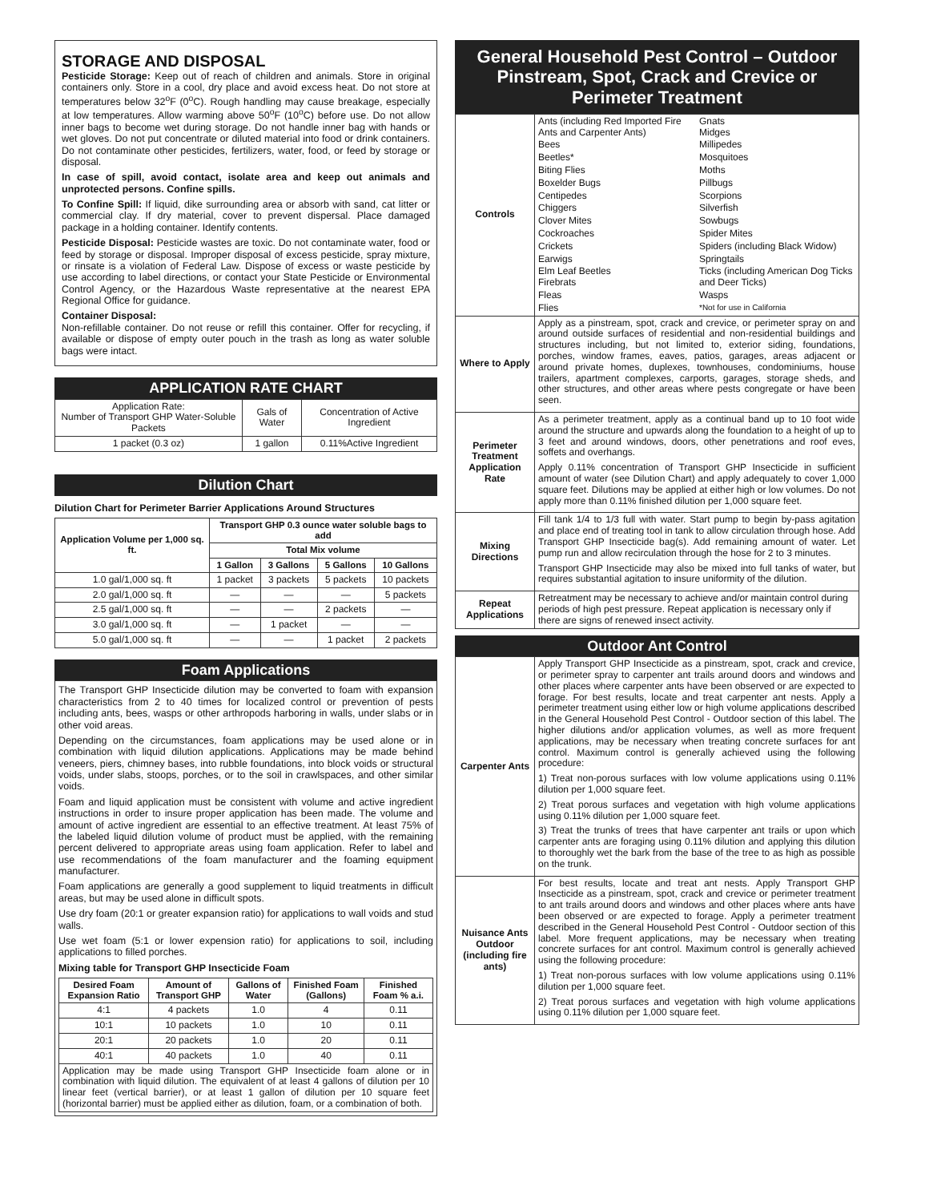STORAGE AND DISPOSAL
Pesticide Storage: Keep out of reach of children and animals. Store in original containers only. Store in a cool, dry place and avoid excess heat. Do not store at temperatures below 32<sup>o</sup>F (0<sup>o</sup>C). Rough handling may cause breakage, especially at low temperatures. Allow warming above 50<sup>o</sup>F (10<sup>o</sup>C) before use. Do not allow inner bags to become wet during storage. Do not handle inner bag with hands or wet gloves. Do not put concentrate or diluted material into food or drink containers. Do not contaminate other pesticides, fertilizers, water, food, or feed by storage or disposal.
In case of spill, avoid contact, isolate area and keep out animals and unprotected persons. Confine spills.
To Confine Spill: If liquid, dike surrounding area or absorb with sand, cat litter or commercial clay. If dry material, cover to prevent dispersal. Place damaged package in a holding container. Identify contents.
Pesticide Disposal: Pesticide wastes are toxic. Do not contaminate water, food or feed by storage or disposal. Improper disposal of excess pesticide, spray mixture, or rinsate is a violation of Federal Law. Dispose of excess or waste pesticide by use according to label directions, or contact your State Pesticide or Environmental Control Agency, or the Hazardous Waste representative at the nearest EPA Regional Office for guidance.
Container Disposal:
Non-refillable container. Do not reuse or refill this container. Offer for recycling, if available or dispose of empty outer pouch in the trash as long as water soluble bags were intact.
APPLICATION RATE CHART
| Application Rate: Number of Transport GHP Water-Soluble Packets | Gals of Water | Concentration of Active Ingredient |
| 1 packet (0.3 oz) | 1 gallon | 0.11%Active Ingredient |
Dilution Chart
Dilution Chart for Perimeter Barrier Applications Around Structures
| Application Volume per 1,000 sq. ft. | Transport GHP 0.3 ounce water soluble bags to add | | | |
| --- | --- | --- | --- | --- |
| | Total Mix volume | | | |
| | 1 Gallon | 3 Gallons | 5 Gallons | 10 Gallons |
| 1.0 gal/1,000 sq. ft | 1 packet | 3 packets | 5 packets | 10 packets |
| 2.0 gal/1,000 sq. ft | — | — | — | 5 packets |
| 2.5 gal/1,000 sq. ft | — | — | 2 packets | — |
| 3.0 gal/1,000 sq. ft | — | 1 packet | — | — |
| 5.0 gal/1,000 sq. ft | — | — | 1 packet | 2 packets |
Foam Applications
The Transport GHP Insecticide dilution may be converted to foam with expansion characteristics from 2 to 40 times for localized control or prevention of pests including ants, bees, wasps or other arthropods harboring in walls, under slabs or in other void areas.
Depending on the circumstances, foam applications may be used alone or in combination with liquid dilution applications. Applications may be made behind veneers, piers, chimney bases, into rubble foundations, into block voids or structural voids, under slabs, stoops, porches, or to the soil in crawlspaces, and other similar voids.
Foam and liquid application must be consistent with volume and active ingredient instructions in order to insure proper application has been made. The volume and amount of active ingredient are essential to an effective treatment. At least 75% of the labeled liquid dilution volume of product must be applied, with the remaining percent delivered to appropriate areas using foam application. Refer to label and use recommendations of the foam manufacturer and the foaming equipment manufacturer.
Foam applications are generally a good supplement to liquid treatments in difficult areas, but may be used alone in difficult spots.
Use dry foam (20:1 or greater expansion ratio) for applications to wall voids and stud walls.
Use wet foam (5:1 or lower expension ratio) for applications to soil, including applications to filled porches.
Mixing table for Transport GHP Insecticide Foam
| Desired Foam Expansion Ratio | Amount of Transport GHP | Gallons of Water | Finished Foam (Gallons) | Finished Foam % a.i. |
| --- | --- | --- | --- | --- |
| 4:1 | 4 packets | 1.0 | 4 | 0.11 |
| 10:1 | 10 packets | 1.0 | 10 | 0.11 |
| 20:1 | 20 packets | 1.0 | 20 | 0.11 |
| 40:1 | 40 packets | 1.0 | 40 | 0.11 |
| Application may be made using Transport GHP Insecticide foam alone or in combination with liquid dilution. The equivalent of at least 4 gallons of dilution per 10 linear feet (vertical barrier), or at least 1 gallon of dilution per 10 square feet (horizontal barrier) must be applied either as dilution, foam, or a combination of both. | | | | |
General Household Pest Control – Outdoor Pinstream, Spot, Crack and Crevice or Perimeter Treatment
| Controls | Ants (including Red Imported Fire Ants and Carpenter Ants) Gnats Midges Bees Millipedes Beetles* Mosquitoes Biting Flies Moths Boxelder Bugs Pillbugs Centipedes Scorpions Chiggers Silverfish Clover Mites Sowbugs Cockroaches Spider Mites Crickets Spiders (including Black Widow) Earwigs Springtails Elm Leaf Beetles Firebrats Ticks (including American Dog Ticks and Deer Ticks) Fleas Wasps Flies *Not for use in California |
| Where to Apply | Apply as a pinstream, spot, crack and crevice, or perimeter spray on and around outside surfaces of residential and non-residential buildings and structures including, but not limited to, exterior siding, foundations, porches, window frames, eaves, patios, garages, areas adjacent or around private homes, duplexes, townhouses, condominiums, house trailers, apartment complexes, carports, garages, storage sheds, and other structures, and other areas where pests congregate or have been seen. |
| Perimeter Treatment Application Rate | As a perimeter treatment, apply as a continual band up to 10 foot wide around the structure and upwards along the foundation to a height of up to 3 feet and around windows, doors, other penetrations and roof eves, soffets and overhangs. Apply 0.11% concentration of Transport GHP Insecticide in sufficient amount of water (see Dilution Chart) and apply adequately to cover 1,000 square feet. Dilutions may be applied at either high or low volumes. Do not apply more than 0.11% finished dilution per 1,000 square feet. |
| Mixing Directions | Fill tank 1/4 to 1/3 full with water. Start pump to begin by-pass agitation and place end of treating tool in tank to allow circulation through hose. Add Transport GHP Insecticide bag(s). Add remaining amount of water. Let pump run and allow recirculation through the hose for 2 to 3 minutes. Transport GHP Insecticide may also be mixed into full tanks of water, but requires substantial agitation to insure uniformity of the dilution. |
| Repeat Applications | Retreatment may be necessary to achieve and/or maintain control during periods of high pest pressure. Repeat application is necessary only if there are signs of renewed insect activity. |
Outdoor Ant Control
| Carpenter Ants | Apply Transport GHP Insecticide as a pinstream, spot, crack and crevice, or perimeter spray to carpenter ant trails around doors and windows and other places where carpenter ants have been observed or are expected to forage. For best results, locate and treat carpenter ant nests. Apply a perimeter treatment using either low or high volume applications described in the General Household Pest Control - Outdoor section of this label. The higher dilutions and/or application volumes, as well as more frequent applications, may be necessary when treating concrete surfaces for ant control. Maximum control is generally achieved using the following procedure: 1) Treat non-porous surfaces with low volume applications using 0.11% dilution per 1,000 square feet. 2) Treat porous surfaces and vegetation with high volume applications using 0.11% dilution per 1,000 square feet. 3) Treat the trunks of trees that have carpenter ant trails or upon which carpenter ants are foraging using 0.11% dilution and applying this dilution to thoroughly wet the bark from the base of the tree to as high as possible on the trunk. |
| Nuisance Ants Outdoor (including fire ants) | For best results, locate and treat ant nests. Apply Transport GHP Insecticide as a pinstream, spot, crack and crevice or perimeter treatment to ant trails around doors and windows and other places where ants have been observed or are expected to forage. Apply a perimeter treatment described in the General Household Pest Control - Outdoor section of this label. More frequent applications, may be necessary when treating concrete surfaces for ant control. Maximum control is generally achieved using the following procedure: 1) Treat non-porous surfaces with low volume applications using 0.11% dilution per 1,000 square feet. 2) Treat porous surfaces and vegetation with high volume applications using 0.11% dilution per 1,000 square feet. |